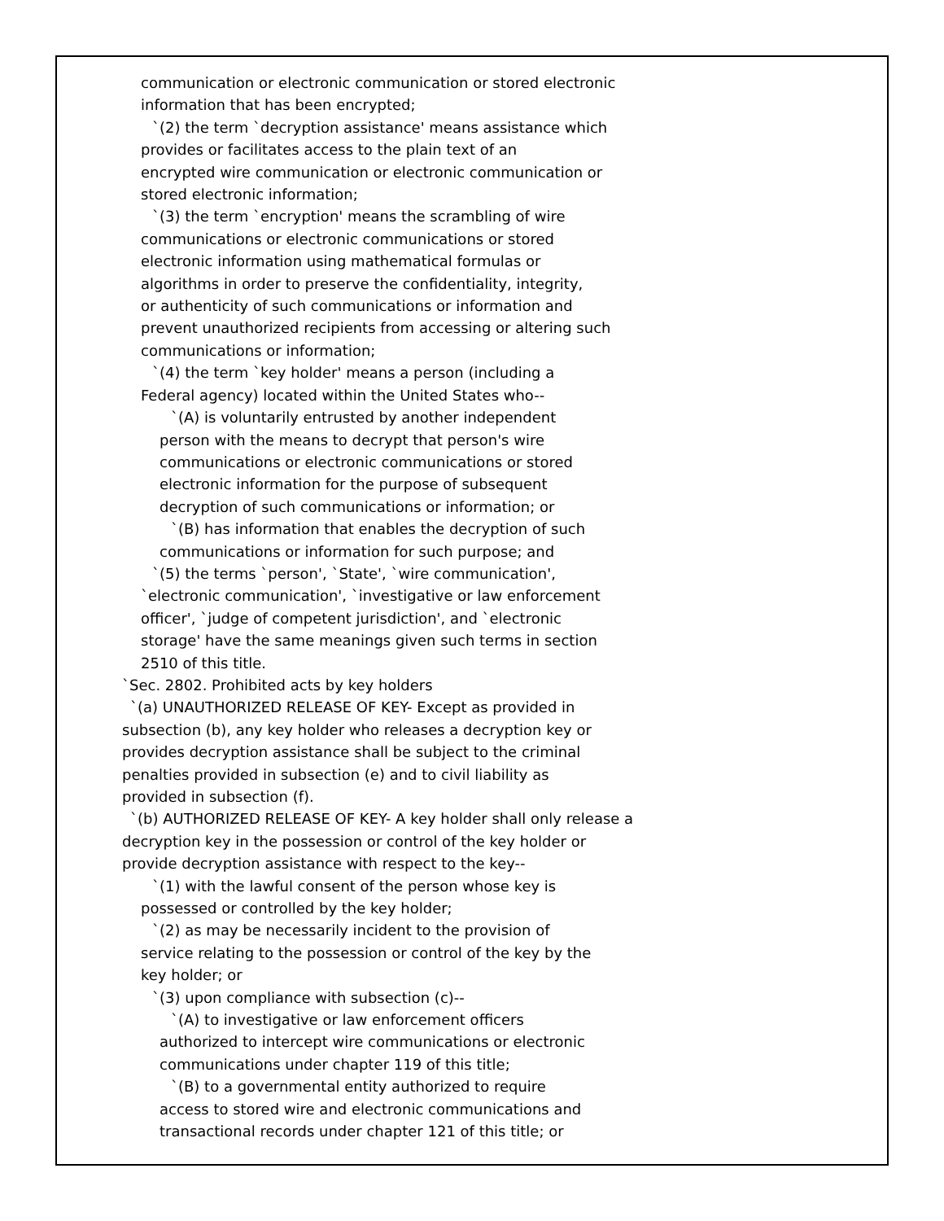communication or electronic communication or stored electronic
information that has been encrypted;
`(2) the term `decryption assistance' means assistance which
provides or facilitates access to the plain text of an
encrypted wire communication or electronic communication or
stored electronic information;
`(3) the term `encryption' means the scrambling of wire
communications or electronic communications or stored
electronic information using mathematical formulas or
algorithms in order to preserve the confidentiality, integrity,
or authenticity of such communications or information and
prevent unauthorized recipients from accessing or altering such
communications or information;
`(4) the term `key holder' means a person (including a
Federal agency) located within the United States who--
`(A) is voluntarily entrusted by another independent
person with the means to decrypt that person's wire
communications or electronic communications or stored
electronic information for the purpose of subsequent
decryption of such communications or information; or
`(B) has information that enables the decryption of such
communications or information for such purpose; and
`(5) the terms `person', `State', `wire communication',
`electronic communication', `investigative or law enforcement
officer', `judge of competent jurisdiction', and `electronic
storage' have the same meanings given such terms in section
2510 of this title.
`Sec. 2802. Prohibited acts by key holders
`(a) UNAUTHORIZED RELEASE OF KEY- Except as provided in
subsection (b), any key holder who releases a decryption key or
provides decryption assistance shall be subject to the criminal
penalties provided in subsection (e) and to civil liability as
provided in subsection (f).
`(b) AUTHORIZED RELEASE OF KEY- A key holder shall only release a
decryption key in the possession or control of the key holder or
provide decryption assistance with respect to the key--
`(1) with the lawful consent of the person whose key is
possessed or controlled by the key holder;
`(2) as may be necessarily incident to the provision of
service relating to the possession or control of the key by the
key holder; or
`(3) upon compliance with subsection (c)--
`(A) to investigative or law enforcement officers
authorized to intercept wire communications or electronic
communications under chapter 119 of this title;
`(B) to a governmental entity authorized to require
access to stored wire and electronic communications and
transactional records under chapter 121 of this title; or